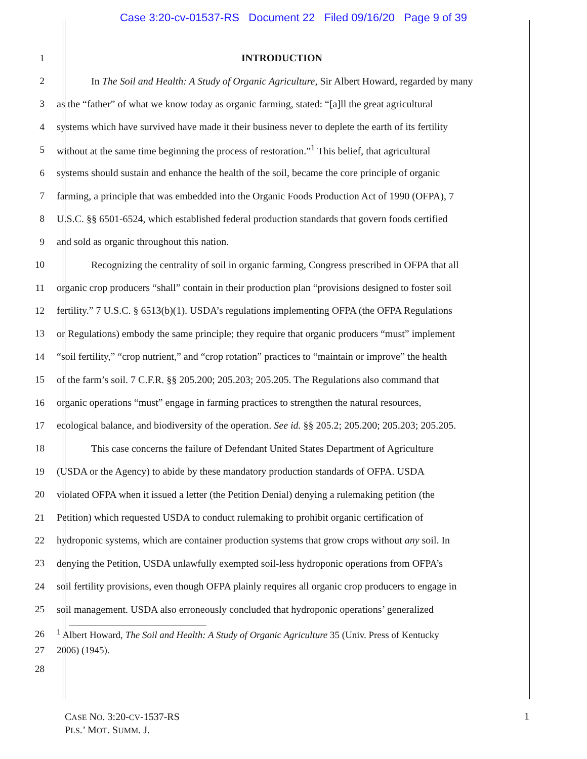Case 3:20-cv-01537-RS Document 22 Filed 09/16/20 Page 9 of 39
1 INTRODUCTION
2 In The Soil and Health: A Study of Organic Agriculture, Sir Albert Howard, regarded by many
3 as the “father” of what we know today as organic farming, stated: “[a]ll the great agricultural
4 systems which have survived have made it their business never to deplete the earth of its fertility
5 without at the same time beginning the process of restoration.”<sup>1</sup> This belief, that agricultural
6 systems should sustain and enhance the health of the soil, became the core principle of organic
7 farming, a principle that was embedded into the Organic Foods Production Act of 1990 (OFPA), 7
8 U.S.C. §§ 6501-6524, which established federal production standards that govern foods certified
9 and sold as organic throughout this nation.
10 Recognizing the centrality of soil in organic farming, Congress prescribed in OFPA that all
11 organic crop producers “shall” contain in their production plan “provisions designed to foster soil
12 fertility.” 7 U.S.C. § 6513(b)(1). USDA’s regulations implementing OFPA (the OFPA Regulations
13 or Regulations) embody the same principle; they require that organic producers “must” implement
14 “soil fertility,” “crop nutrient,” and “crop rotation” practices to “maintain or improve” the health
15 of the farm’s soil. 7 C.F.R. §§ 205.200; 205.203; 205.205. The Regulations also command that
16 organic operations “must” engage in farming practices to strengthen the natural resources,
17 ecological balance, and biodiversity of the operation. See id. §§ 205.2; 205.200; 205.203; 205.205.
18 This case concerns the failure of Defendant United States Department of Agriculture
19 (USDA or the Agency) to abide by these mandatory production standards of OFPA. USDA
20 violated OFPA when it issued a letter (the Petition Denial) denying a rulemaking petition (the
21 Petition) which requested USDA to conduct rulemaking to prohibit organic certification of
22 hydroponic systems, which are container production systems that grow crops without any soil. In
23 denying the Petition, USDA unlawfully exempted soil-less hydroponic operations from OFPA’s
24 soil fertility provisions, even though OFPA plainly requires all organic crop producers to engage in
25 soil management. USDA also erroneously concluded that hydroponic operations’ generalized
26<sup>1</sup> Albert Howard, The Soil and Health: A Study of Organic Agriculture 35 (Univ. Press of Kentucky
27 2006) (1945).
28
CASE NO. 3:20-CV-1537-RS
PLS.’ MOT. SUMM. J.
1